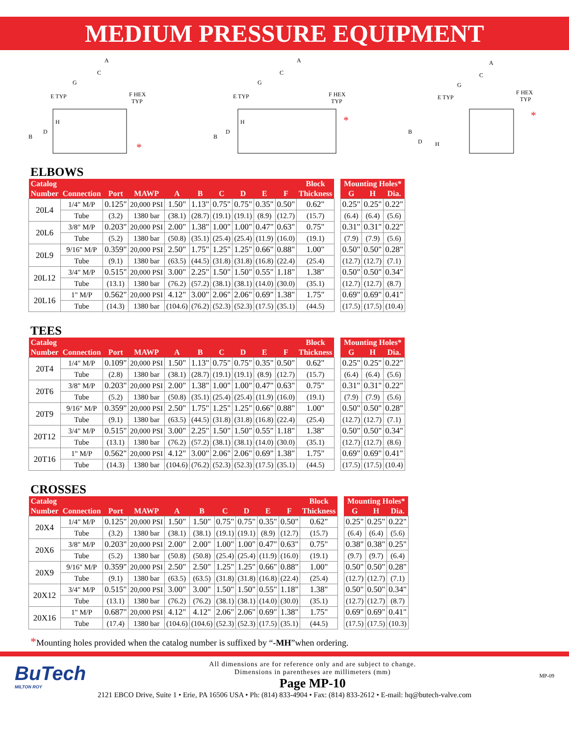MEDIUM PRESSURE EQUIPMENT
A
C
G
E TYP
F HEX
TYP
H
D
B
*
A
C
G
E TYP
F HEX
TYP
H
D
B
*
A
C
G
E TYP
F HEX
TYP
B
D
H
*
ELBOWS
| Catalog | | | | | | | | | | Block | | Mounting Holes* | | |
| Number | Connection | Port | MAWP | A | B | C | D | E | F | Thickness | | G | H | Dia. |
| 20L4 | 1/4" M/P | 0.125" | 20,000 PSI | 1.50" | 1.13" | 0.75" | 0.75" | 0.35" | 0.50" | 0.62" | | 0.25" | 0.25" | 0.22" |
| | Tube | (3.2) | 1380 bar | (38.1) | (28.7) | (19.1) | (19.1) | (8.9) | (12.7) | (15.7) | | (6.4) | (6.4) | (5.6) |
| 20L6 | 3/8" M/P | 0.203" | 20,000 PSI | 2.00" | 1.38" | 1.00" | 1.00" | 0.47" | 0.63" | 0.75" | | 0.31" | 0.31" | 0.22" |
| | Tube | (5.2) | 1380 bar | (50.8) | (35.1) | (25.4) | (25.4) | (11.9) | (16.0) | (19.1) | | (7.9) | (7.9) | (5.6) |
| 20L9 | 9/16" M/P | 0.359" | 20,000 PSI | 2.50" | 1.75" | 1.25" | 1.25" | 0.66" | 0.88" | 1.00" | | 0.50" | 0.50" | 0.28" |
| | Tube | (9.1) | 1380 bar | (63.5) | (44.5) | (31.8) | (31.8) | (16.8) | (22.4) | (25.4) | | (12.7) | (12.7) | (7.1) |
| 20L12 | 3/4" M/P | 0.515" | 20,000 PSI | 3.00" | 2.25" | 1.50" | 1.50" | 0.55" | 1.18" | 1.38" | | 0.50" | 0.50" | 0.34" |
| | Tube | (13.1) | 1380 bar | (76.2) | (57.2) | (38.1) | (38.1) | (14.0) | (30.0) | (35.1) | | (12.7) | (12.7) | (8.7) |
| 20L16 | 1" M/P | 0.562" | 20,000 PSI | 4.12" | 3.00" | 2.06" | 2.06" | 0.69" | 1.38" | 1.75" | | 0.69" | 0.69" | 0.41" |
| | Tube | (14.3) | 1380 bar | (104.6) | (76.2) | (52.3) | (52.3) | (17.5) | (35.1) | (44.5) | | (17.5) | (17.5) | (10.4) |
TEES
| Catalog | | | | | | | | | | Block | | Mounting Holes* | | |
| Number | Connection | Port | MAWP | A | B | C | D | E | F | Thickness | | G | H | Dia. |
| 20T4 | 1/4" M/P | 0.109" | 20,000 PSI | 1.50" | 1.13" | 0.75" | 0.75" | 0.35" | 0.50" | 0.62" | | 0.25" | 0.25" | 0.22" |
| | Tube | (2.8) | 1380 bar | (38.1) | (28.7) | (19.1) | (19.1) | (8.9) | (12.7) | (15.7) | | (6.4) | (6.4) | (5.6) |
| 20T6 | 3/8" M/P | 0.203" | 20,000 PSI | 2.00" | 1.38" | 1.00" | 1.00" | 0.47" | 0.63" | 0.75" | | 0.31" | 0.31" | 0.22" |
| | Tube | (5.2) | 1380 bar | (50.8) | (35.1) | (25.4) | (25.4) | (11.9) | (16.0) | (19.1) | | (7.9) | (7.9) | (5.6) |
| 20T9 | 9/16" M/P | 0.359" | 20,000 PSI | 2.50" | 1.75" | 1.25" | 1.25" | 0.66" | 0.88" | 1.00" | | 0.50" | 0.50" | 0.28" |
| | Tube | (9.1) | 1380 bar | (63.5) | (44.5) | (31.8) | (31.8) | (16.8) | (22.4) | (25.4) | | (12.7) | (12.7) | (7.1) |
| 20T12 | 3/4" M/P | 0.515" | 20,000 PSI | 3.00" | 2.25" | 1.50" | 1.50" | 0.55" | 1.18" | 1.38" | | 0.50" | 0.50" | 0.34" |
| | Tube | (13.1) | 1380 bar | (76.2) | (57.2) | (38.1) | (38.1) | (14.0) | (30.0) | (35.1) | | (12.7) | (12.7) | (8.6) |
| 20T16 | 1" M/P | 0.562" | 20,000 PSI | 4.12" | 3.00" | 2.06" | 2.06" | 0.69" | 1.38" | 1.75" | | 0.69" | 0.69" | 0.41" |
| | Tube | (14.3) | 1380 bar | (104.6) | (76.2) | (52.3) | (52.3) | (17.5) | (35.1) | (44.5) | | (17.5) | (17.5) | (10.4) |
CROSSES
| Catalog | | | | | | | | | | Block | | Mounting Holes* | | |
| Number | Connection | Port | MAWP | A | B | C | D | E | F | Thickness | | G | H | Dia. |
| 20X4 | 1/4" M/P | 0.125" | 20,000 PSI | 1.50" | 1.50" | 0.75" | 0.75" | 0.35" | 0.50" | 0.62" | | 0.25" | 0.25" | 0.22" |
| | Tube | (3.2) | 1380 bar | (38.1) | (38.1) | (19.1) | (19.1) | (8.9) | (12.7) | (15.7) | | (6.4) | (6.4) | (5.6) |
| 20X6 | 3/8" M/P | 0.203" | 20,000 PSI | 2.00" | 2.00" | 1.00" | 1.00" | 0.47" | 0.63" | 0.75" | | 0.38" | 0.38" | 0.25" |
| | Tube | (5.2) | 1380 bar | (50.8) | (50.8) | (25.4) | (25.4) | (11.9) | (16.0) | (19.1) | | (9.7) | (9.7) | (6.4) |
| 20X9 | 9/16" M/P | 0.359" | 20,000 PSI | 2.50" | 2.50" | 1.25" | 1.25" | 0.66" | 0.88" | 1.00" | | 0.50" | 0.50" | 0.28" |
| | Tube | (9.1) | 1380 bar | (63.5) | (63.5) | (31.8) | (31.8) | (16.8) | (22.4) | (25.4) | | (12.7) | (12.7) | (7.1) |
| 20X12 | 3/4" M/P | 0.515" | 20,000 PSI | 3.00" | 3.00" | 1.50" | 1.50" | 0.55" | 1.18" | 1.38" | | 0.50" | 0.50" | 0.34" |
| | Tube | (13.1) | 1380 bar | (76.2) | (76.2) | (38.1) | (38.1) | (14.0) | (30.0) | (35.1) | | (12.7) | (12.7) | (8.7) |
| 20X16 | 1" M/P | 0.687" | 20,000 PSI | 4.12" | 4.12" | 2.06" | 2.06" | 0.69" | 1.38" | 1.75" | | 0.69" | 0.69" | 0.41" |
| | Tube | (17.4) | 1380 bar | (104.6) | (104.6) | (52.3) | (52.3) | (17.5) | (35.1) | (44.5) | | (17.5) | (17.5) | (10.3) |
*Mounting holes provided when the catalog number is suffixed by “-MH”when ordering.
BuTech
MILTON ROY
All dimensions are for reference only and are subject to change.
Dimensions in parentheses are millimeters (mm)
Page MP-10
MP-09
2121 EBCO Drive, Suite 1 • Erie, PA 16506 USA • Ph: (814) 833-4904 • Fax: (814) 833-2612 • E-mail: hq@butech-valve.com